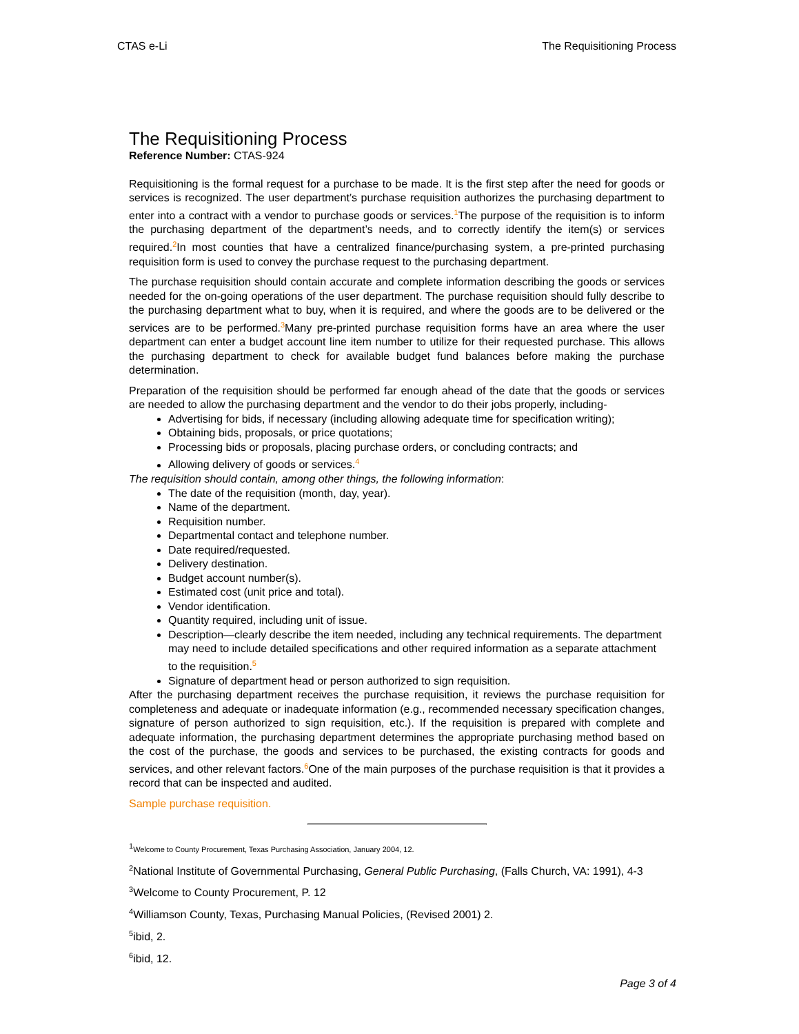CTAS e-Li The Requisitioning Process
The Requisitioning Process
Reference Number: CTAS-924
Requisitioning is the formal request for a purchase to be made. It is the first step after the need for goods or services is recognized. The user department’s purchase requisition authorizes the purchasing department to enter into a contract with a vendor to purchase goods or services.<sup>1</sup>The purpose of the requisition is to inform the purchasing department of the department’s needs, and to correctly identify the item(s) or services required.<sup>2</sup>In most counties that have a centralized finance/purchasing system, a pre-printed purchasing requisition form is used to convey the purchase request to the purchasing department.
The purchase requisition should contain accurate and complete information describing the goods or services needed for the on-going operations of the user department. The purchase requisition should fully describe to the purchasing department what to buy, when it is required, and where the goods are to be delivered or the services are to be performed.<sup>3</sup>Many pre-printed purchase requisition forms have an area where the user department can enter a budget account line item number to utilize for their requested purchase. This allows the purchasing department to check for available budget fund balances before making the purchase determination.
Preparation of the requisition should be performed far enough ahead of the date that the goods or services are needed to allow the purchasing department and the vendor to do their jobs properly, including-
Advertising for bids, if necessary (including allowing adequate time for specification writing);
Obtaining bids, proposals, or price quotations;
Processing bids or proposals, placing purchase orders, or concluding contracts; and
Allowing delivery of goods or services.<sup>4</sup>
The requisition should contain, among other things, the following information:
The date of the requisition (month, day, year).
Name of the department.
Requisition number.
Departmental contact and telephone number.
Date required/requested.
Delivery destination.
Budget account number(s).
Estimated cost (unit price and total).
Vendor identification.
Quantity required, including unit of issue.
Description—clearly describe the item needed, including any technical requirements. The department may need to include detailed specifications and other required information as a separate attachment to the requisition.<sup>5</sup>
Signature of department head or person authorized to sign requisition.
After the purchasing department receives the purchase requisition, it reviews the purchase requisition for completeness and adequate or inadequate information (e.g., recommended necessary specification changes, signature of person authorized to sign requisition, etc.). If the requisition is prepared with complete and adequate information, the purchasing department determines the appropriate purchasing method based on the cost of the purchase, the goods and services to be purchased, the existing contracts for goods and services, and other relevant factors.<sup>6</sup>One of the main purposes of the purchase requisition is that it provides a record that can be inspected and audited.
Sample purchase requisition.
<sup>1</sup> Welcome to County Procurement, Texas Purchasing Association, January 2004, 12.
<sup>2</sup> National Institute of Governmental Purchasing, General Public Purchasing, (Falls Church, VA: 1991), 4-3
<sup>3</sup> Welcome to County Procurement, P. 12
<sup>4</sup> Williamson County, Texas, Purchasing Manual Policies, (Revised 2001) 2.
<sup>5</sup> ibid, 2.
<sup>6</sup> ibid, 12.
Page 3 of 4